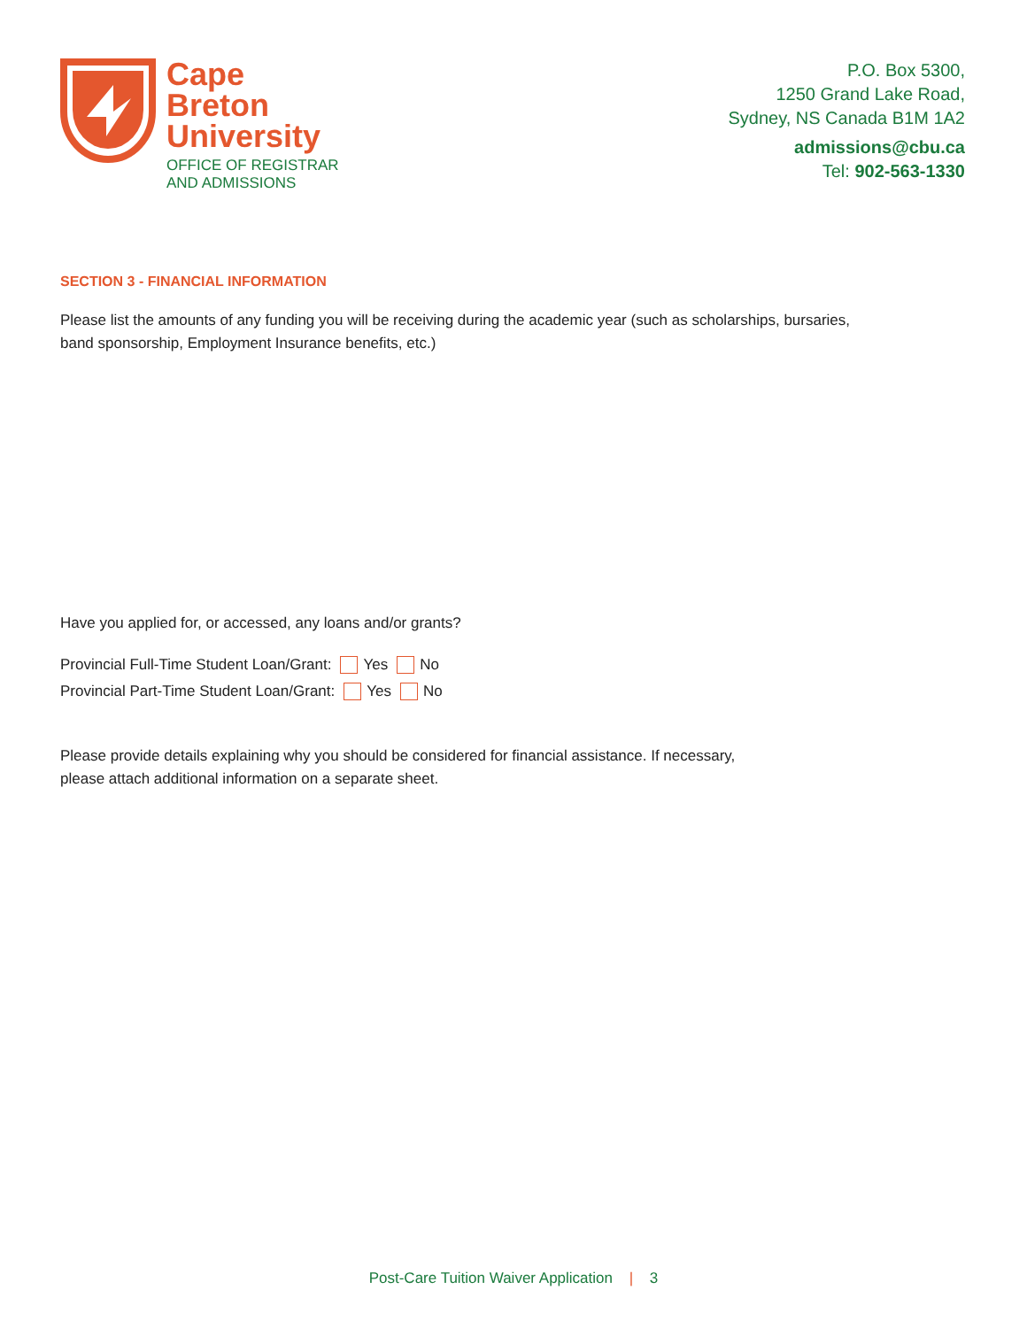Cape
Breton
University
OFFICE OF REGISTRAR
AND ADMISSIONS
P.O. Box 5300,
1250 Grand Lake Road,
Sydney, NS Canada B1M 1A2
admissions@cbu.ca
Tel: 902-563-1330
SECTION 3 - FINANCIAL INFORMATION
Please list the amounts of any funding you will be receiving during the academic year (such as scholarships, bursaries,
band sponsorship, Employment Insurance benefits, etc.)
Have you applied for, or accessed, any loans and/or grants?
Provincial Full-Time Student Loan/Grant: Yes No
Provincial Part-Time Student Loan/Grant: Yes No
Please provide details explaining why you should be considered for financial assistance. If necessary,
please attach additional information on a separate sheet.
Post-Care Tuition Waiver Application | 3